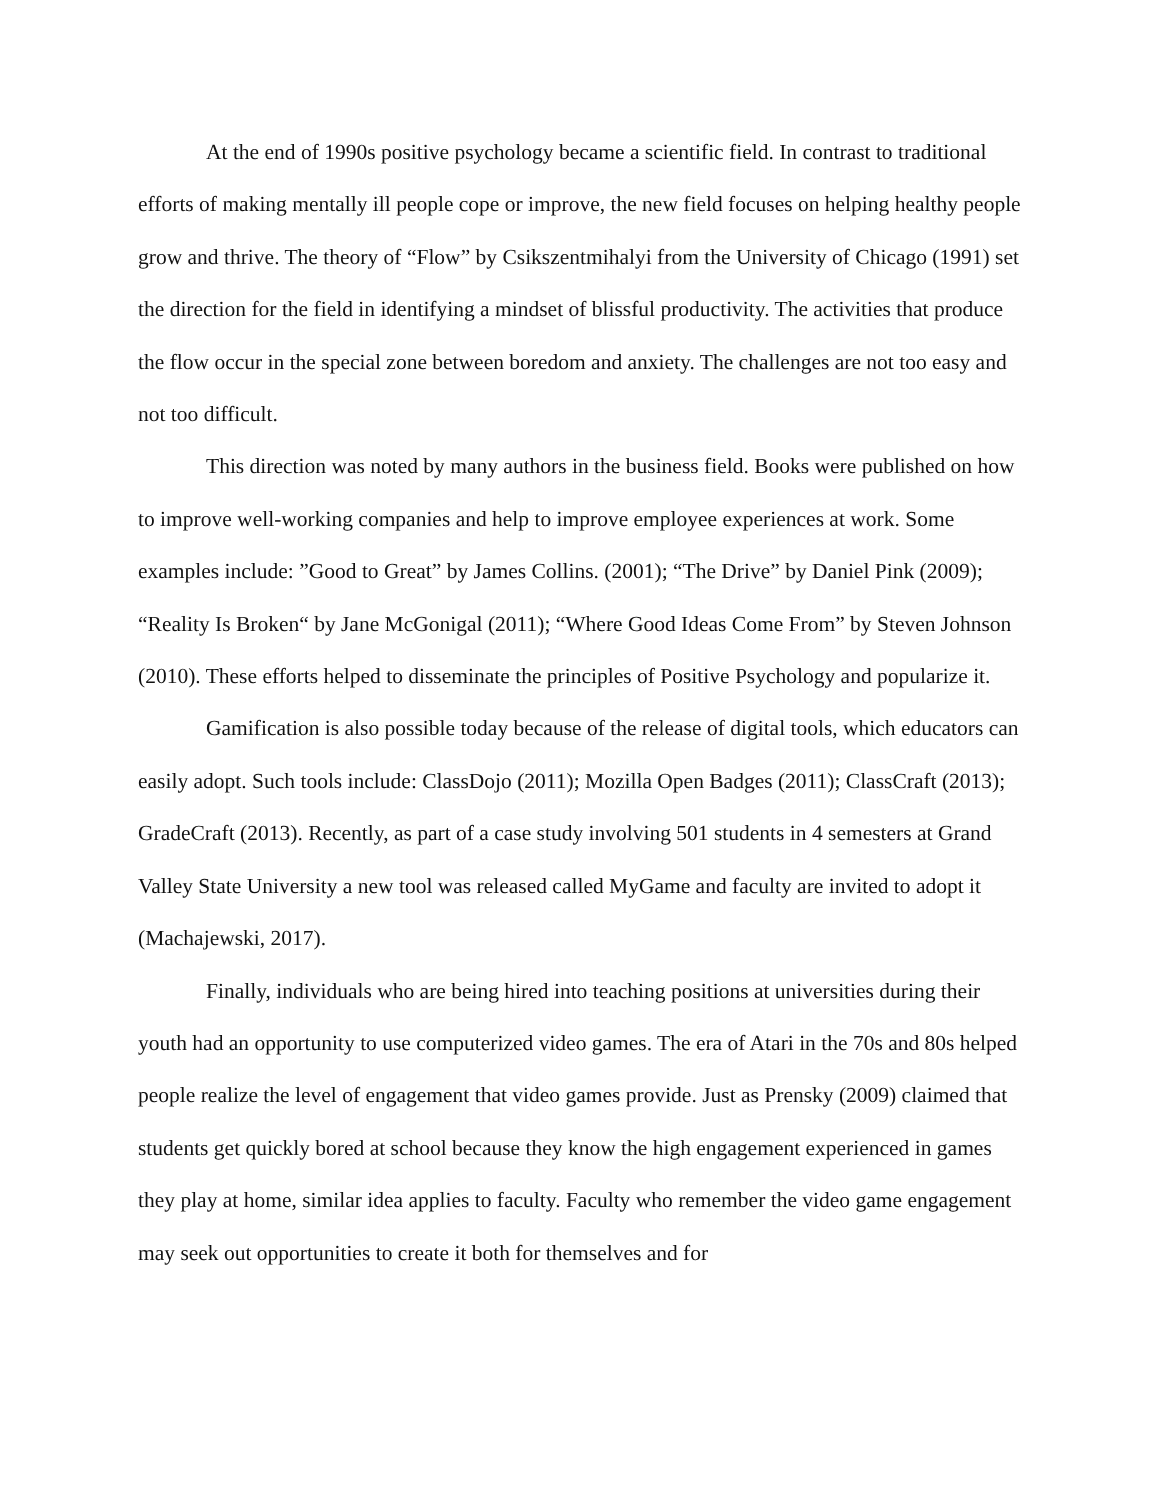At the end of 1990s positive psychology became a scientific field. In contrast to traditional efforts of making mentally ill people cope or improve, the new field focuses on helping healthy people grow and thrive. The theory of “Flow” by Csikszentmihalyi from the University of Chicago (1991) set the direction for the field in identifying a mindset of blissful productivity. The activities that produce the flow occur in the special zone between boredom and anxiety. The challenges are not too easy and not too difficult.
This direction was noted by many authors in the business field. Books were published on how to improve well-working companies and help to improve employee experiences at work. Some examples include: ”Good to Great” by James Collins. (2001); “The Drive” by Daniel Pink (2009); “Reality Is Broken“ by Jane McGonigal (2011); “Where Good Ideas Come From” by Steven Johnson (2010). These efforts helped to disseminate the principles of Positive Psychology and popularize it.
Gamification is also possible today because of the release of digital tools, which educators can easily adopt. Such tools include: ClassDojo (2011); Mozilla Open Badges (2011); ClassCraft (2013); GradeCraft (2013). Recently, as part of a case study involving 501 students in 4 semesters at Grand Valley State University a new tool was released called MyGame and faculty are invited to adopt it (Machajewski, 2017).
Finally, individuals who are being hired into teaching positions at universities during their youth had an opportunity to use computerized video games. The era of Atari in the 70s and 80s helped people realize the level of engagement that video games provide. Just as Prensky (2009) claimed that students get quickly bored at school because they know the high engagement experienced in games they play at home, similar idea applies to faculty. Faculty who remember the video game engagement may seek out opportunities to create it both for themselves and for